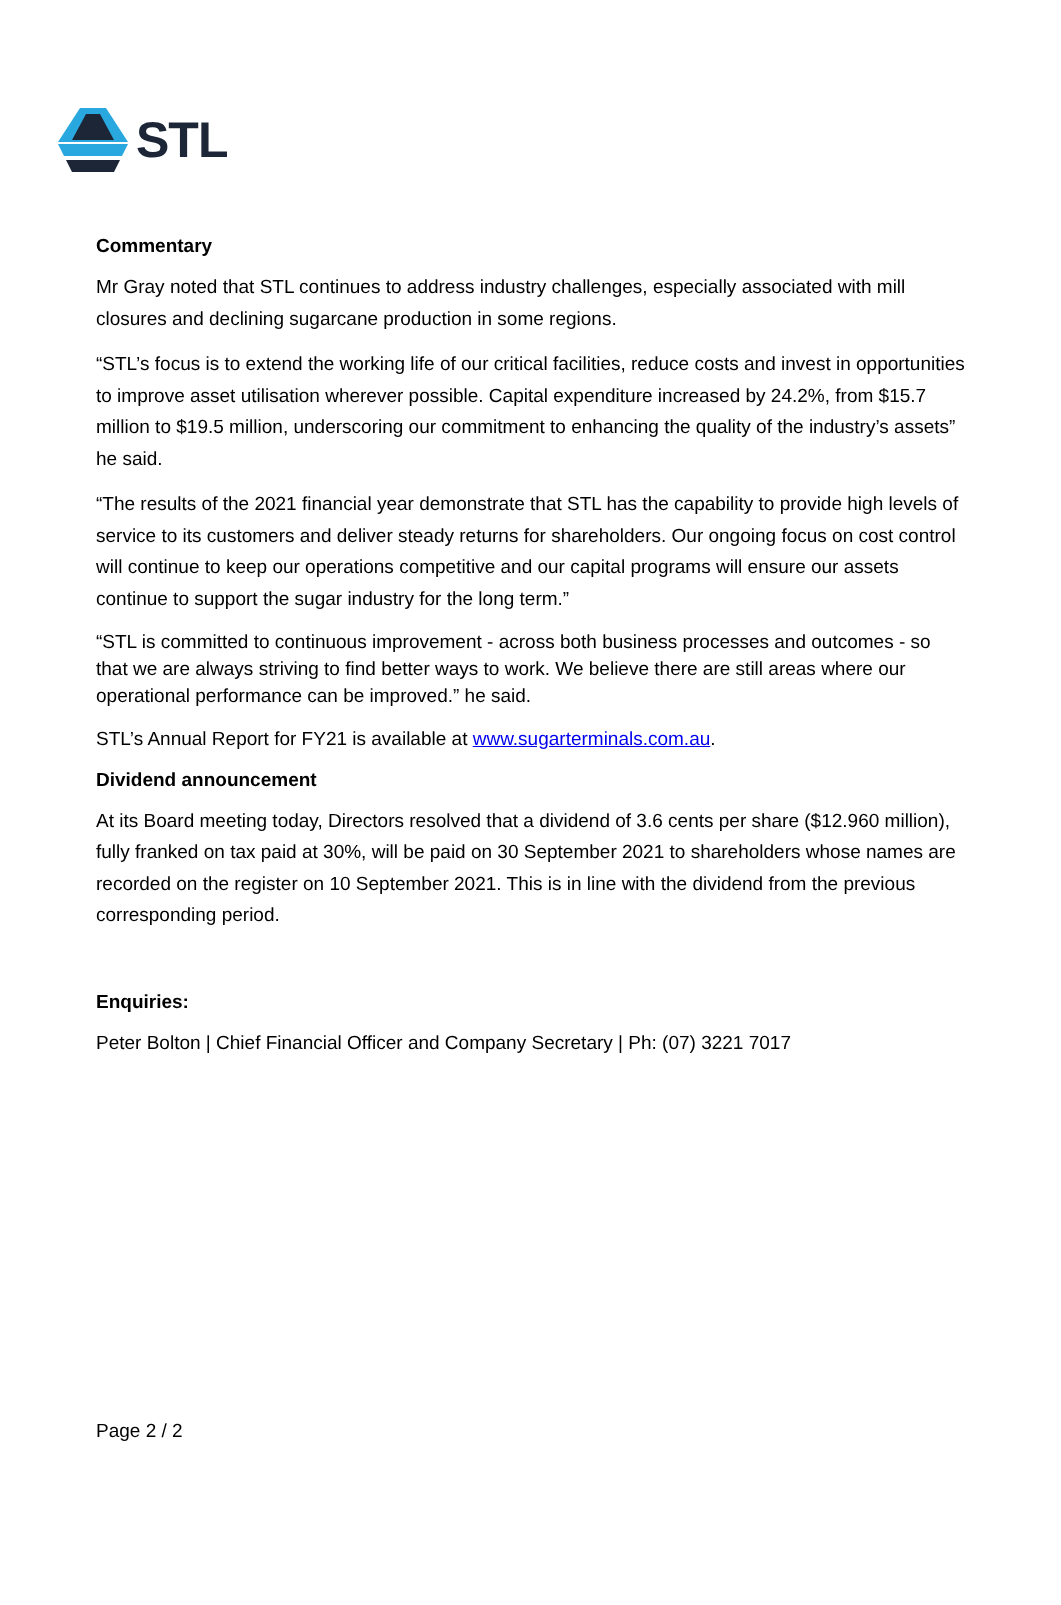STL
Commentary
Mr Gray noted that STL continues to address industry challenges, especially associated with mill closures and declining sugarcane production in some regions.
“STL’s focus is to extend the working life of our critical facilities, reduce costs and invest in opportunities to improve asset utilisation wherever possible. Capital expenditure increased by 24.2%, from $15.7 million to $19.5 million, underscoring our commitment to enhancing the quality of the industry’s assets” he said.
“The results of the 2021 financial year demonstrate that STL has the capability to provide high levels of service to its customers and deliver steady returns for shareholders. Our ongoing focus on cost control will continue to keep our operations competitive and our capital programs will ensure our assets continue to support the sugar industry for the long term.”
“STL is committed to continuous improvement - across both business processes and outcomes - so that we are always striving to find better ways to work. We believe there are still areas where our operational performance can be improved.” he said.
STL’s Annual Report for FY21 is available at www.sugarterminals.com.au.
Dividend announcement
At its Board meeting today, Directors resolved that a dividend of 3.6 cents per share ($12.960 million), fully franked on tax paid at 30%, will be paid on 30 September 2021 to shareholders whose names are recorded on the register on 10 September 2021. This is in line with the dividend from the previous corresponding period.
Enquiries:
Peter Bolton | Chief Financial Officer and Company Secretary | Ph: (07) 3221 7017
Page 2 / 2